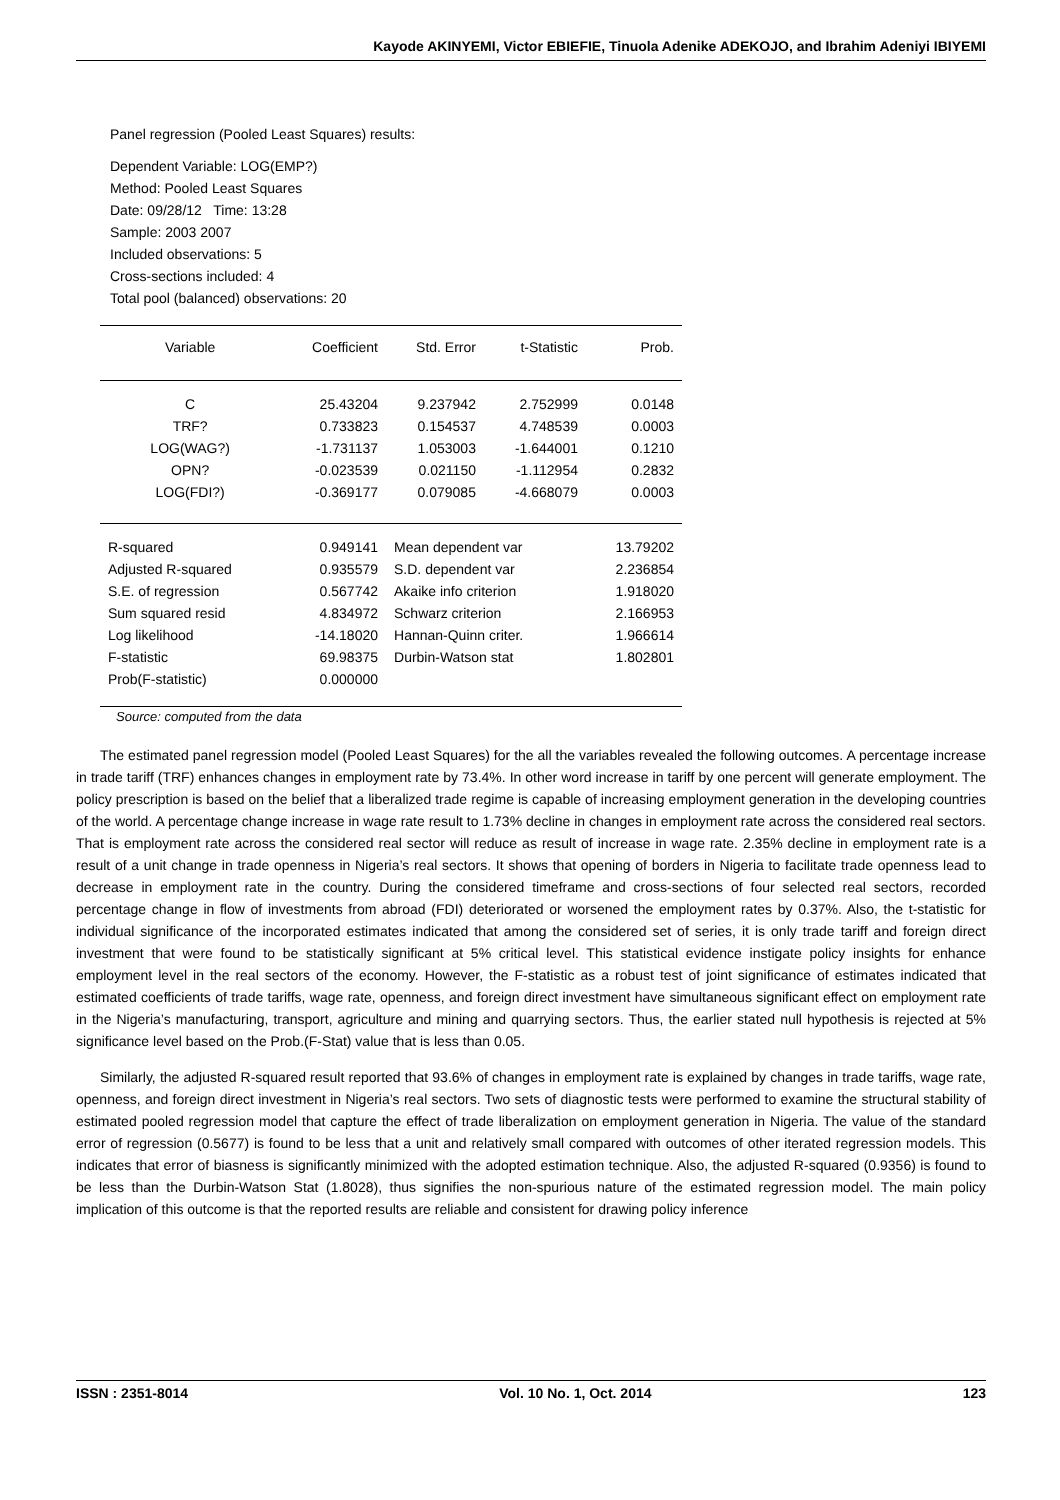Kayode AKINYEMI, Victor EBIEFIE, Tinuola Adenike ADEKOJO, and Ibrahim Adeniyi IBIYEMI
Panel regression (Pooled Least Squares) results:
Dependent Variable: LOG(EMP?)
Method: Pooled Least Squares
Date: 09/28/12 Time: 13:28
Sample: 2003 2007
Included observations: 5
Cross-sections included: 4
Total pool (balanced) observations: 20
| Variable | Coefficient | Std. Error | t-Statistic | Prob. |
| --- | --- | --- | --- | --- |
| C | 25.43204 | 9.237942 | 2.752999 | 0.0148 |
| TRF? | 0.733823 | 0.154537 | 4.748539 | 0.0003 |
| LOG(WAG?) | -1.731137 | 1.053003 | -1.644001 | 0.1210 |
| OPN? | -0.023539 | 0.021150 | -1.112954 | 0.2832 |
| LOG(FDI?) | -0.369177 | 0.079085 | -4.668079 | 0.0003 |
| R-squared | 0.949141 | Mean dependent var | | 13.79202 |
| Adjusted R-squared | 0.935579 | S.D. dependent var | | 2.236854 |
| S.E. of regression | 0.567742 | Akaike info criterion | | 1.918020 |
| Sum squared resid | 4.834972 | Schwarz criterion | | 2.166953 |
| Log likelihood | -14.18020 | Hannan-Quinn criter. | | 1.966614 |
| F-statistic | 69.98375 | Durbin-Watson stat | | 1.802801 |
| Prob(F-statistic) | 0.000000 | | | |
Source: computed from the data
The estimated panel regression model (Pooled Least Squares) for the all the variables revealed the following outcomes. A percentage increase in trade tariff (TRF) enhances changes in employment rate by 73.4%. In other word increase in tariff by one percent will generate employment. The policy prescription is based on the belief that a liberalized trade regime is capable of increasing employment generation in the developing countries of the world. A percentage change increase in wage rate result to 1.73% decline in changes in employment rate across the considered real sectors. That is employment rate across the considered real sector will reduce as result of increase in wage rate. 2.35% decline in employment rate is a result of a unit change in trade openness in Nigeria’s real sectors. It shows that opening of borders in Nigeria to facilitate trade openness lead to decrease in employment rate in the country. During the considered timeframe and cross-sections of four selected real sectors, recorded percentage change in flow of investments from abroad (FDI) deteriorated or worsened the employment rates by 0.37%. Also, the t-statistic for individual significance of the incorporated estimates indicated that among the considered set of series, it is only trade tariff and foreign direct investment that were found to be statistically significant at 5% critical level. This statistical evidence instigate policy insights for enhance employment level in the real sectors of the economy. However, the F-statistic as a robust test of joint significance of estimates indicated that estimated coefficients of trade tariffs, wage rate, openness, and foreign direct investment have simultaneous significant effect on employment rate in the Nigeria’s manufacturing, transport, agriculture and mining and quarrying sectors. Thus, the earlier stated null hypothesis is rejected at 5% significance level based on the Prob.(F-Stat) value that is less than 0.05.
Similarly, the adjusted R-squared result reported that 93.6% of changes in employment rate is explained by changes in trade tariffs, wage rate, openness, and foreign direct investment in Nigeria’s real sectors. Two sets of diagnostic tests were performed to examine the structural stability of estimated pooled regression model that capture the effect of trade liberalization on employment generation in Nigeria. The value of the standard error of regression (0.5677) is found to be less that a unit and relatively small compared with outcomes of other iterated regression models. This indicates that error of biasness is significantly minimized with the adopted estimation technique. Also, the adjusted R-squared (0.9356) is found to be less than the Durbin-Watson Stat (1.8028), thus signifies the non-spurious nature of the estimated regression model. The main policy implication of this outcome is that the reported results are reliable and consistent for drawing policy inference
ISSN : 2351-8014 Vol. 10 No. 1, Oct. 2014 123